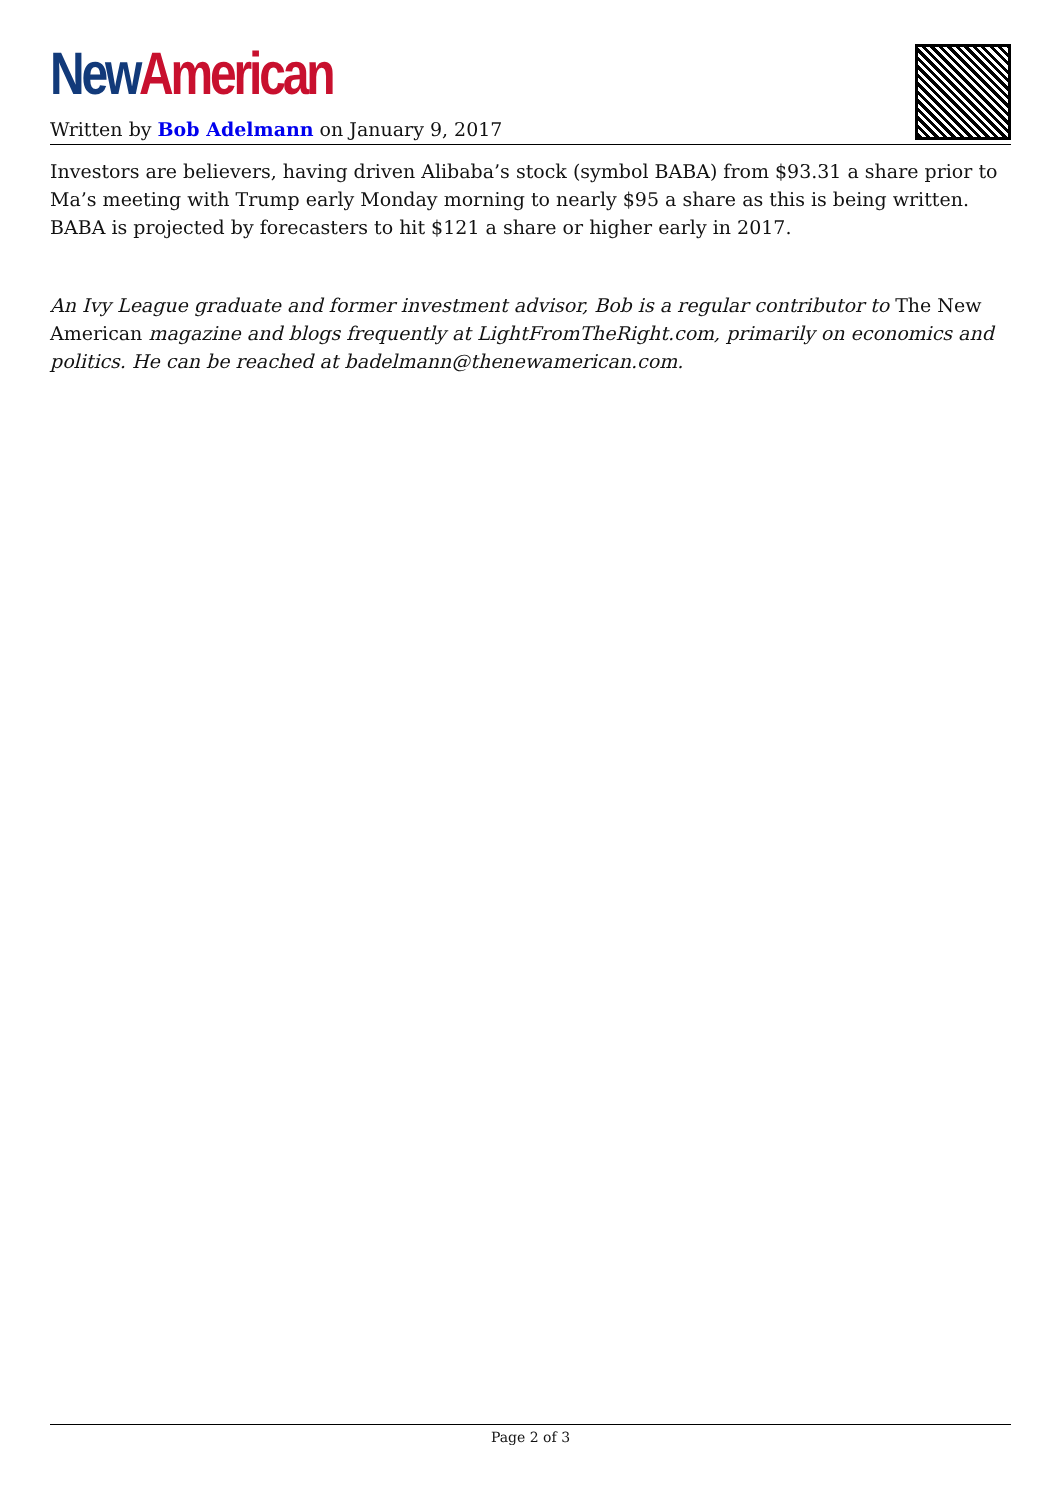New American
Written by Bob Adelmann on January 9, 2017
Investors are believers, having driven Alibaba’s stock (symbol BABA) from $93.31 a share prior to Ma’s meeting with Trump early Monday morning to nearly $95 a share as this is being written. BABA is projected by forecasters to hit $121 a share or higher early in 2017.
An Ivy League graduate and former investment advisor, Bob is a regular contributor to The New American magazine and blogs frequently at LightFromTheRight.com, primarily on economics and politics. He can be reached at badelmann@thenewamerican.com.
Page 2 of 3